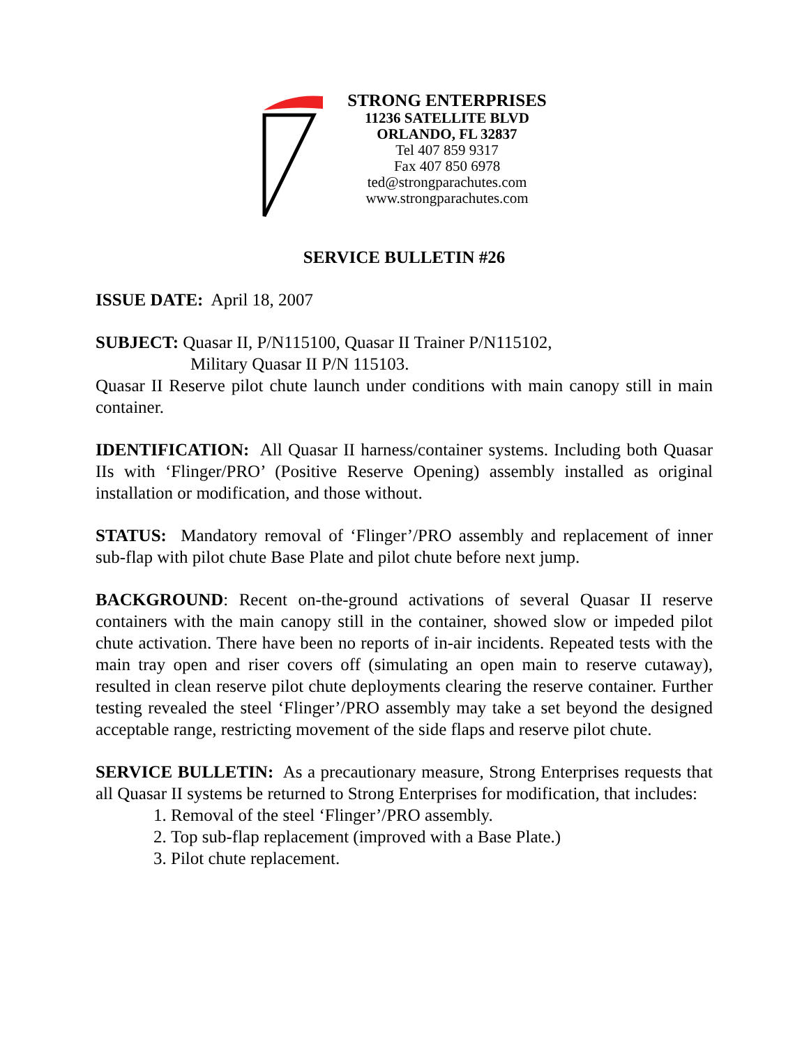STRONG ENTERPRISES
11236 SATELLITE BLVD
ORLANDO, FL 32837
Tel 407 859 9317
Fax 407 850 6978
ted@strongparachutes.com
www.strongparachutes.com
SERVICE BULLETIN #26
ISSUE DATE: April 18, 2007
SUBJECT: Quasar II, P/N115100, Quasar II Trainer P/N115102,
Military Quasar II P/N 115103.
Quasar II Reserve pilot chute launch under conditions with main canopy still in main container.
IDENTIFICATION: All Quasar II harness/container systems. Including both Quasar IIs with ‘Flinger/PRO’ (Positive Reserve Opening) assembly installed as original installation or modification, and those without.
STATUS: Mandatory removal of ‘Flinger’/PRO assembly and replacement of inner sub-flap with pilot chute Base Plate and pilot chute before next jump.
BACKGROUND: Recent on-the-ground activations of several Quasar II reserve containers with the main canopy still in the container, showed slow or impeded pilot chute activation. There have been no reports of in-air incidents. Repeated tests with the main tray open and riser covers off (simulating an open main to reserve cutaway), resulted in clean reserve pilot chute deployments clearing the reserve container. Further testing revealed the steel ‘Flinger’/PRO assembly may take a set beyond the designed acceptable range, restricting movement of the side flaps and reserve pilot chute.
SERVICE BULLETIN: As a precautionary measure, Strong Enterprises requests that all Quasar II systems be returned to Strong Enterprises for modification, that includes:
1. Removal of the steel ‘Flinger’/PRO assembly.
2. Top sub-flap replacement (improved with a Base Plate.)
3. Pilot chute replacement.